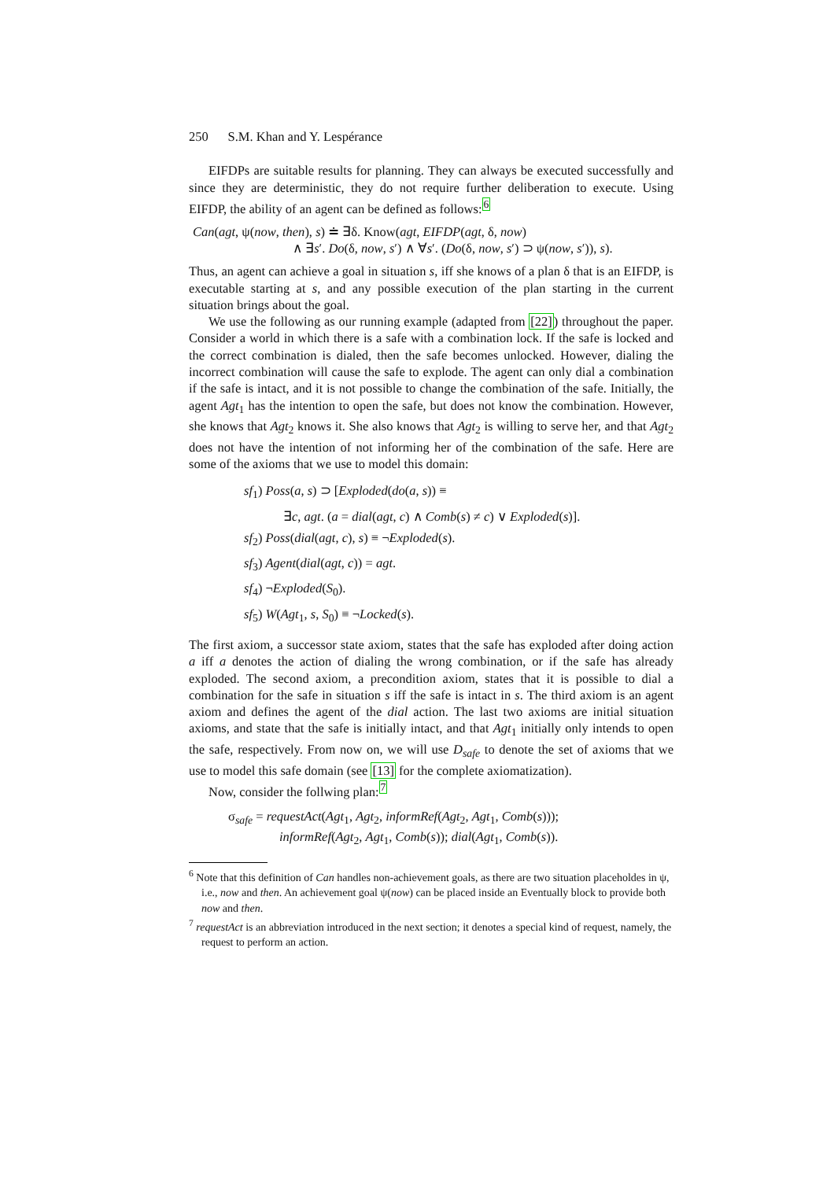250 S.M. Khan and Y. Lespérance
EIFDPs are suitable results for planning. They can always be executed successfully and since they are deterministic, they do not require further deliberation to execute. Using EIFDP, the ability of an agent can be defined as follows:<sup>6</sup>
Can(agt, ψ(now, then), s) ≐ ∃δ. Know(agt, EIFDP(agt, δ, now)
∧ ∃s′. Do(δ, now, s′) ∧ ∀s′. (Do(δ, now, s′) ⊃ ψ(now, s′)), s).
Thus, an agent can achieve a goal in situation s, iff she knows of a plan δ that is an EIFDP, is executable starting at s, and any possible execution of the plan starting in the current situation brings about the goal.
We use the following as our running example (adapted from [22]) throughout the paper. Consider a world in which there is a safe with a combination lock. If the safe is locked and the correct combination is dialed, then the safe becomes unlocked. However, dialing the incorrect combination will cause the safe to explode. The agent can only dial a combination if the safe is intact, and it is not possible to change the combination of the safe. Initially, the agent Agt<sub>1</sub> has the intention to open the safe, but does not know the combination. However, she knows that Agt<sub>2</sub> knows it. She also knows that Agt<sub>2</sub> is willing to serve her, and that Agt<sub>2</sub> does not have the intention of not informing her of the combination of the safe. Here are some of the axioms that we use to model this domain:
sf<sub>1</sub>) Poss(a, s) ⊃ [Exploded(do(a, s)) ≡
∃c, agt. (a = dial(agt, c) ∧ Comb(s) ≠ c) ∨ Exploded(s)].
sf<sub>2</sub>) Poss(dial(agt, c), s) ≡ ¬Exploded(s).
sf<sub>3</sub>) Agent(dial(agt, c)) = agt.
sf<sub>4</sub>) ¬Exploded(S<sub>0</sub>).
sf<sub>5</sub>) W(Agt<sub>1</sub>, s, S<sub>0</sub>) ≡ ¬Locked(s).
The first axiom, a successor state axiom, states that the safe has exploded after doing action a iff a denotes the action of dialing the wrong combination, or if the safe has already exploded. The second axiom, a precondition axiom, states that it is possible to dial a combination for the safe in situation s iff the safe is intact in s. The third axiom is an agent axiom and defines the agent of the dial action. The last two axioms are initial situation axioms, and state that the safe is initially intact, and that Agt<sub>1</sub> initially only intends to open the safe, respectively. From now on, we will use D<sub>safe</sub> to denote the set of axioms that we use to model this safe domain (see [13] for the complete axiomatization).
Now, consider the follwing plan:<sup>7</sup>
σ<sub>safe</sub> = requestAct(Agt<sub>1</sub>, Agt<sub>2</sub>, informRef(Agt<sub>2</sub>, Agt<sub>1</sub>, Comb(s)));
informRef(Agt<sub>2</sub>, Agt<sub>1</sub>, Comb(s)); dial(Agt<sub>1</sub>, Comb(s)).
<sup>6</sup> Note that this definition of Can handles non-achievement goals, as there are two situation placeholdes in ψ, i.e., now and then. An achievement goal ψ(now) can be placed inside an Eventually block to provide both now and then.
<sup>7</sup> requestAct is an abbreviation introduced in the next section; it denotes a special kind of request, namely, the request to perform an action.